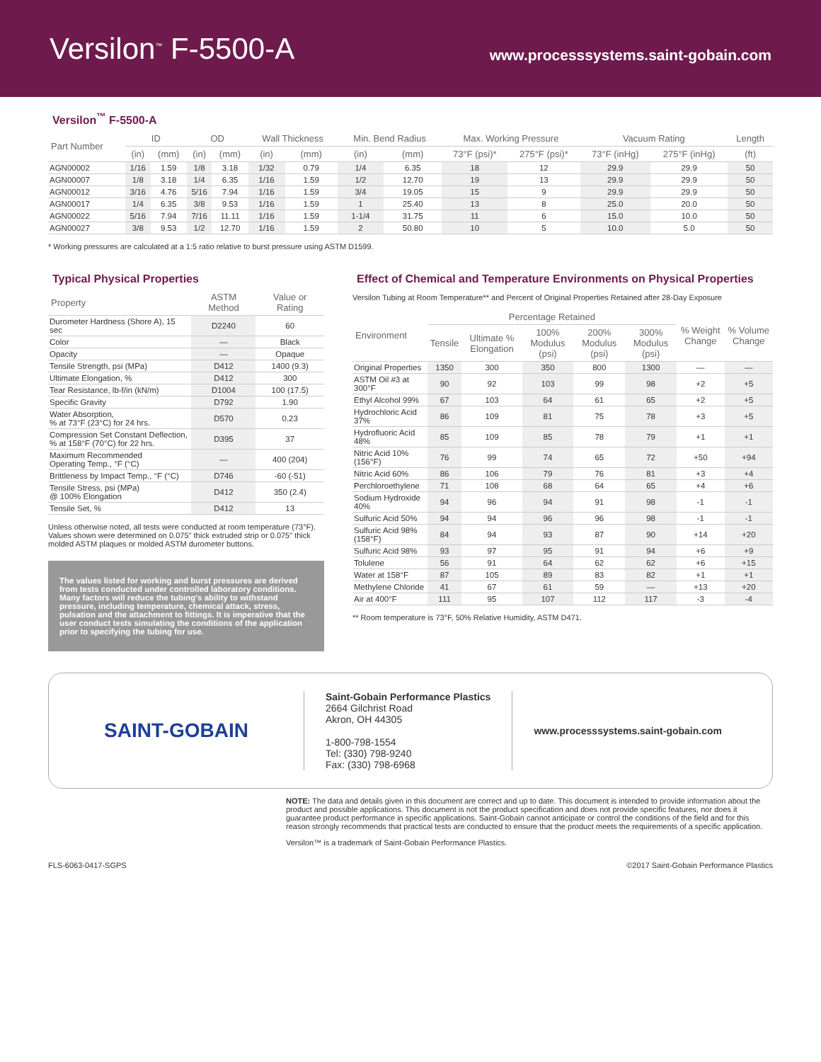Versilon<sup>™</sup> F-5500-A
www.processsystems.saint-gobain.com
Versilon<sup>™</sup> F-5500-A
| Part Number | ID | | OD | | Wall Thickness | | Min. Bend Radius | | Max. Working Pressure | | Vacuum Rating | | Length |
| --- | --- | --- | --- | --- | --- | --- | --- | --- | --- | --- | --- | --- | --- |
| | (in) | (mm) | (in) | (mm) | (in) | (mm) | (in) | (mm) | 73°F (psi)* | 275°F (psi)* | 73°F (inHg) | 275°F (inHg) | (ft) |
| AGN00002 | 1/16 | 1.59 | 1/8 | 3.18 | 1/32 | 0.79 | 1/4 | 6.35 | 18 | 12 | 29.9 | 29.9 | 50 |
| AGN00007 | 1/8 | 3.18 | 1/4 | 6.35 | 1/16 | 1.59 | 1/2 | 12.70 | 19 | 13 | 29.9 | 29.9 | 50 |
| AGN00012 | 3/16 | 4.76 | 5/16 | 7.94 | 1/16 | 1.59 | 3/4 | 19.05 | 15 | 9 | 29.9 | 29.9 | 50 |
| AGN00017 | 1/4 | 6.35 | 3/8 | 9.53 | 1/16 | 1.59 | 1 | 25.40 | 13 | 8 | 25.0 | 20.0 | 50 |
| AGN00022 | 5/16 | 7.94 | 7/16 | 11.11 | 1/16 | 1.59 | 1-1/4 | 31.75 | 11 | 6 | 15.0 | 10.0 | 50 |
| AGN00027 | 3/8 | 9.53 | 1/2 | 12.70 | 1/16 | 1.59 | 2 | 50.80 | 10 | 5 | 10.0 | 5.0 | 50 |
* Working pressures are calculated at a 1:5 ratio relative to burst pressure using ASTM D1599.
Typical Physical Properties
| Property | ASTM Method | Value or Rating |
| --- | --- | --- |
| Durometer Hardness (Shore A), 15 sec | D2240 | 60 |
| Color | — | Black |
| Opacity | — | Opaque |
| Tensile Strength, psi (MPa) | D412 | 1400 (9.3) |
| Ultimate Elongation, % | D412 | 300 |
| Tear Resistance, lb-f/in (kN/m) | D1004 | 100 (17.5) |
| Specific Gravity | D792 | 1.90 |
| Water Absorption, % at 73°F (23°C) for 24 hrs. | D570 | 0.23 |
| Compression Set Constant Deflection, % at 158°F (70°C) for 22 hrs. | D395 | 37 |
| Maximum Recommended Operating Temp., °F (°C) | — | 400 (204) |
| Brittleness by Impact Temp., °F (°C) | D746 | -60 (-51) |
| Tensile Stress, psi (MPa) @ 100% Elongation | D412 | 350 (2.4) |
| Tensile Set, % | D412 | 13 |
Unless otherwise noted, all tests were conducted at room temperature (73°F). Values shown were determined on 0.075" thick extruded strip or 0.075" thick molded ASTM plaques or molded ASTM durometer buttons.
The values listed for working and burst pressures are derived from tests conducted under controlled laboratory conditions. Many factors will reduce the tubing's ability to withstand pressure, including temperature, chemical attack, stress, pulsation and the attachment to fittings. It is imperative that the user conduct tests simulating the conditions of the application prior to specifying the tubing for use.
Effect of Chemical and Temperature Environments on Physical Properties
Versilon Tubing at Room Temperature** and Percent of Original Properties Retained after 28-Day Exposure
| Environment | Percentage Retained | | | | | % Weight Change | % Volume Change |
| --- | --- | --- | --- | --- | --- | --- | --- |
| | Tensile | Ultimate % Elongation | 100% Modulus (psi) | 200% Modulus (psi) | 300% Modulus (psi) | | |
| Original Properties | 1350 | 300 | 350 | 800 | 1300 | — | — |
| ASTM Oil #3 at 300°F | 90 | 92 | 103 | 99 | 98 | +2 | +5 |
| Ethyl Alcohol 99% | 67 | 103 | 64 | 61 | 65 | +2 | +5 |
| Hydrochloric Acid 37% | 86 | 109 | 81 | 75 | 78 | +3 | +5 |
| Hydrofluoric Acid 48% | 85 | 109 | 85 | 78 | 79 | +1 | +1 |
| Nitric Acid 10% (156°F) | 76 | 99 | 74 | 65 | 72 | +50 | +94 |
| Nitric Acid 60% | 86 | 106 | 79 | 76 | 81 | +3 | +4 |
| Perchloroethylene | 71 | 108 | 68 | 64 | 65 | +4 | +6 |
| Sodium Hydroxide 40% | 94 | 96 | 94 | 91 | 98 | -1 | -1 |
| Sulfuric Acid 50% | 94 | 94 | 96 | 96 | 98 | -1 | -1 |
| Sulfuric Acid 98% (158°F) | 84 | 94 | 93 | 87 | 90 | +14 | +20 |
| Sulfuric Acid 98% | 93 | 97 | 95 | 91 | 94 | +6 | +9 |
| Tolulene | 56 | 91 | 64 | 62 | 62 | +6 | +15 |
| Water at 158°F | 87 | 105 | 89 | 83 | 82 | +1 | +1 |
| Methylene Chloride | 41 | 67 | 61 | 59 | — | +13 | +20 |
| Air at 400°F | 111 | 95 | 107 | 112 | 117 | -3 | -4 |
** Room temperature is 73°F, 50% Relative Humidity, ASTM D471.
SAINT-GOBAIN
Saint-Gobain Performance Plastics
2664 Gilchrist Road
Akron, OH 44305
1-800-798-1554
Tel: (330) 798-9240
Fax: (330) 798-6968
www.processsystems.saint-gobain.com
NOTE: The data and details given in this document are correct and up to date. This document is intended to provide information about the product and possible applications. This document is not the product specification and does not provide specific features, nor does it guarantee product performance in specific applications. Saint-Gobain cannot anticipate or control the conditions of the field and for this reason strongly recommends that practical tests are conducted to ensure that the product meets the requirements of a specific application.
Versilon™ is a trademark of Saint-Gobain Performance Plastics.
FLS-6063-0417-SGPS ©2017 Saint-Gobain Performance Plastics